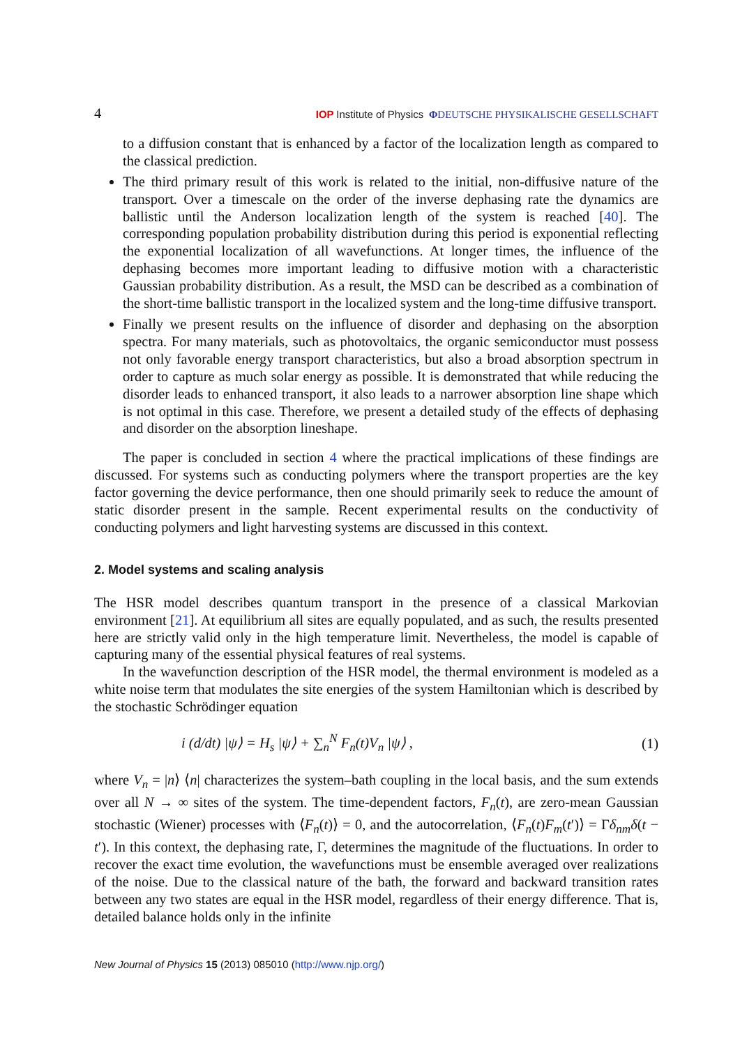4 IOP Institute of Physics ΦDEUTSCHE PHYSIKALISCHE GESELLSCHAFT
to a diffusion constant that is enhanced by a factor of the localization length as compared to the classical prediction.
The third primary result of this work is related to the initial, non-diffusive nature of the transport. Over a timescale on the order of the inverse dephasing rate the dynamics are ballistic until the Anderson localization length of the system is reached [40]. The corresponding population probability distribution during this period is exponential reflecting the exponential localization of all wavefunctions. At longer times, the influence of the dephasing becomes more important leading to diffusive motion with a characteristic Gaussian probability distribution. As a result, the MSD can be described as a combination of the short-time ballistic transport in the localized system and the long-time diffusive transport.
Finally we present results on the influence of disorder and dephasing on the absorption spectra. For many materials, such as photovoltaics, the organic semiconductor must possess not only favorable energy transport characteristics, but also a broad absorption spectrum in order to capture as much solar energy as possible. It is demonstrated that while reducing the disorder leads to enhanced transport, it also leads to a narrower absorption line shape which is not optimal in this case. Therefore, we present a detailed study of the effects of dephasing and disorder on the absorption lineshape.
The paper is concluded in section 4 where the practical implications of these findings are discussed. For systems such as conducting polymers where the transport properties are the key factor governing the device performance, then one should primarily seek to reduce the amount of static disorder present in the sample. Recent experimental results on the conductivity of conducting polymers and light harvesting systems are discussed in this context.
2. Model systems and scaling analysis
The HSR model describes quantum transport in the presence of a classical Markovian environment [21]. At equilibrium all sites are equally populated, and as such, the results presented here are strictly valid only in the high temperature limit. Nevertheless, the model is capable of capturing many of the essential physical features of real systems.
In the wavefunction description of the HSR model, the thermal environment is modeled as a white noise term that modulates the site energies of the system Hamiltonian which is described by the stochastic Schrödinger equation
i (d/dt) |ψ⟩ = H<sub>s</sub> |ψ⟩ + ∑<sub>n</sub><sup>N</sup> F<sub>n</sub>(t)V<sub>n</sub> |ψ⟩ , (1)
where V<sub>n</sub> = |n⟩ ⟨n| characterizes the system–bath coupling in the local basis, and the sum extends over all N → ∞ sites of the system. The time-dependent factors, F<sub>n</sub>(t), are zero-mean Gaussian stochastic (Wiener) processes with ⟨F<sub>n</sub>(t)⟩ = 0, and the autocorrelation, ⟨F<sub>n</sub>(t)F<sub>m</sub>(t′)⟩ = Γδ<sub>nm</sub>δ(t − t′). In this context, the dephasing rate, Γ, determines the magnitude of the fluctuations. In order to recover the exact time evolution, the wavefunctions must be ensemble averaged over realizations of the noise. Due to the classical nature of the bath, the forward and backward transition rates between any two states are equal in the HSR model, regardless of their energy difference. That is, detailed balance holds only in the infinite
New Journal of Physics 15 (2013) 085010 (http://www.njp.org/)